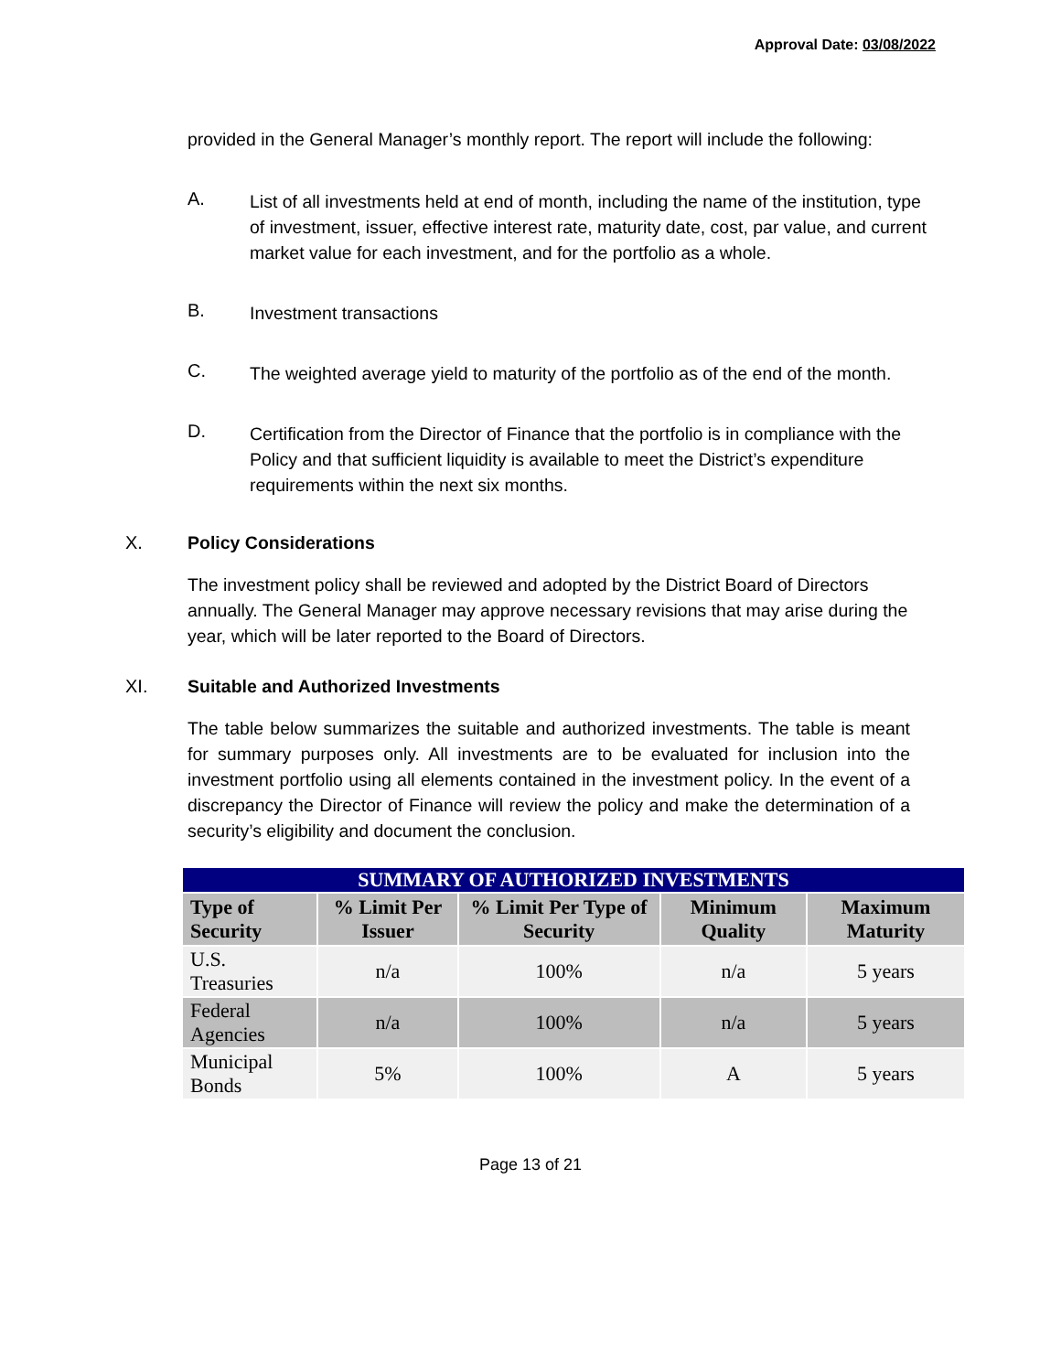Approval Date: 03/08/2022
provided in the General Manager’s monthly report. The report will include the following:
A.
List of all investments held at end of month, including the name of the institution, type of investment, issuer, effective interest rate, maturity date, cost, par value, and current market value for each investment, and for the portfolio as a whole.
B.
Investment transactions
C.
The weighted average yield to maturity of the portfolio as of the end of the month.
D.
Certification from the Director of Finance that the portfolio is in compliance with the Policy and that sufficient liquidity is available to meet the District’s expenditure requirements within the next six months.
X. Policy Considerations
The investment policy shall be reviewed and adopted by the District Board of Directors annually. The General Manager may approve necessary revisions that may arise during the year, which will be later reported to the Board of Directors.
XI. Suitable and Authorized Investments
The table below summarizes the suitable and authorized investments. The table is meant for summary purposes only. All investments are to be evaluated for inclusion into the investment portfolio using all elements contained in the investment policy. In the event of a discrepancy the Director of Finance will review the policy and make the determination of a security’s eligibility and document the conclusion.
| SUMMARY OF AUTHORIZED INVESTMENTS | | | | |
| --- | --- | --- | --- | --- |
| Type of Security | % Limit Per Issuer | % Limit Per Type of Security | Minimum Quality | Maximum Maturity |
| U.S. Treasuries | n/a | 100% | n/a | 5 years |
| Federal Agencies | n/a | 100% | n/a | 5 years |
| Municipal Bonds | 5% | 100% | A | 5 years |
Page 13 of 21